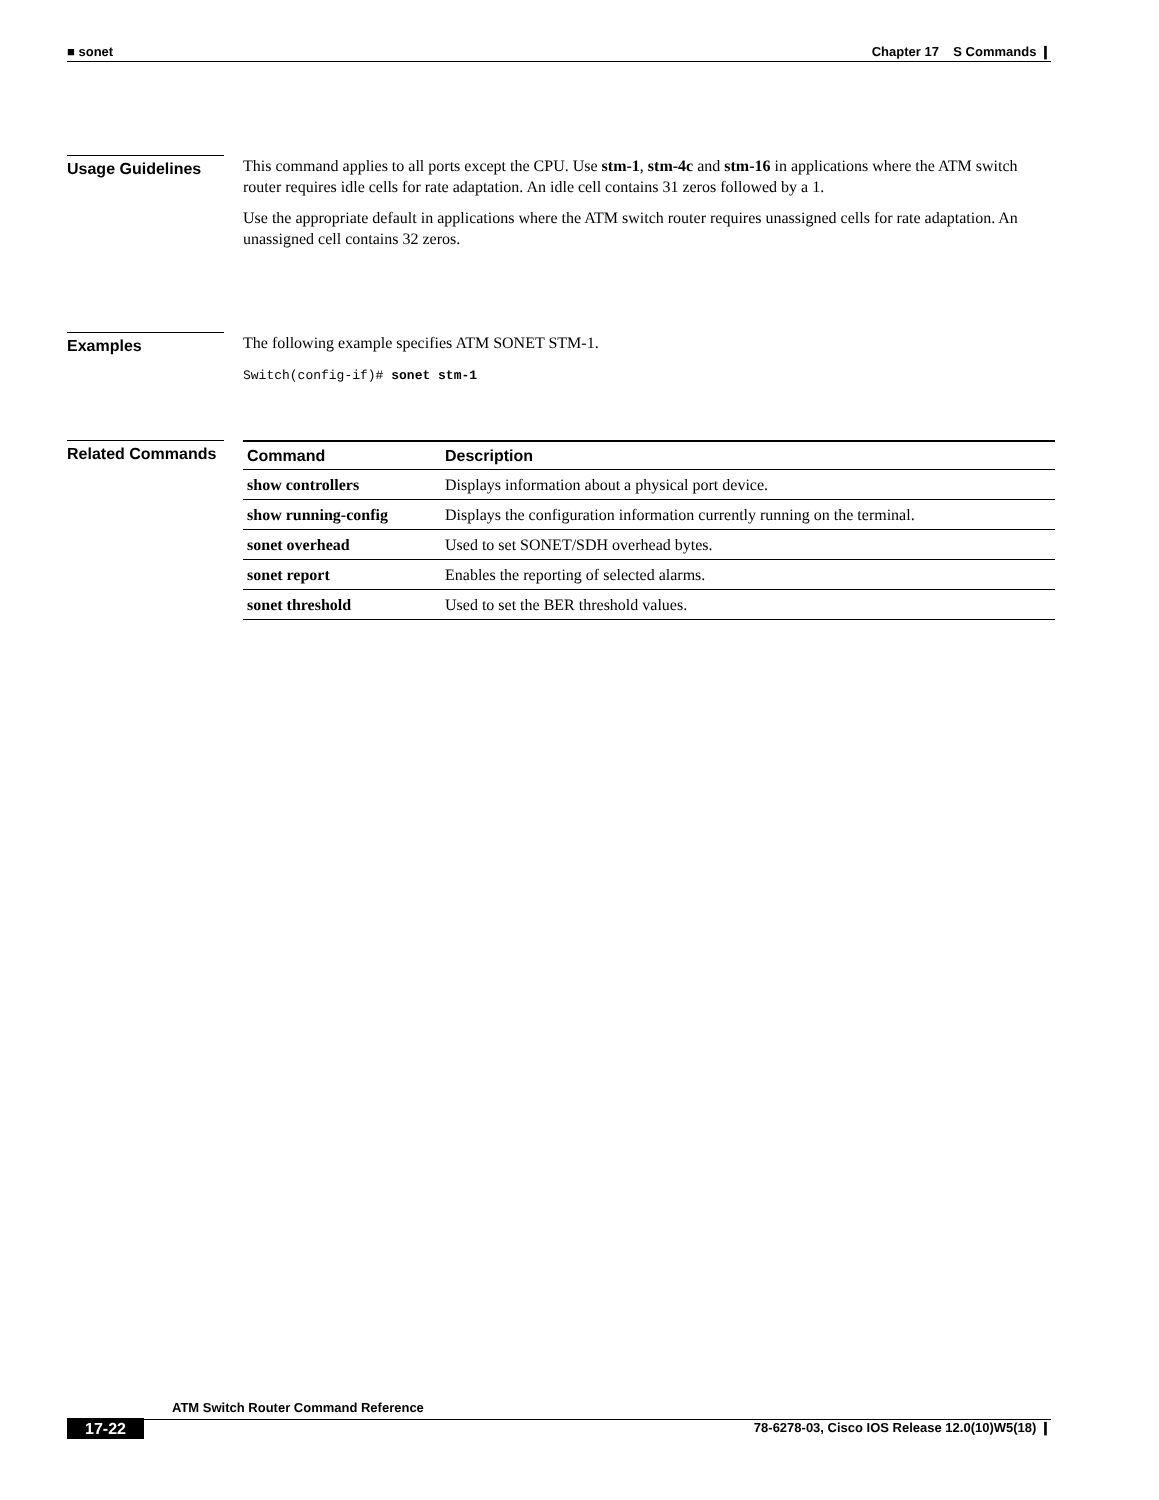■ sonet Chapter 17 S Commands ❙
Usage Guidelines
This command applies to all ports except the CPU. Use stm-1, stm-4c and stm-16 in applications where the ATM switch router requires idle cells for rate adaptation. An idle cell contains 31 zeros followed by a 1.
Use the appropriate default in applications where the ATM switch router requires unassigned cells for rate adaptation. An unassigned cell contains 32 zeros.
Examples
The following example specifies ATM SONET STM-1.
Switch(config-if)# sonet stm-1
Related Commands
| Command | Description |
| --- | --- |
| show controllers | Displays information about a physical port device. |
| show running-config | Displays the configuration information currently running on the terminal. |
| sonet overhead | Used to set SONET/SDH overhead bytes. |
| sonet report | Enables the reporting of selected alarms. |
| sonet threshold | Used to set the BER threshold values. |
ATM Switch Router Command Reference
17-22 78-6278-03, Cisco IOS Release 12.0(10)W5(18) ❙